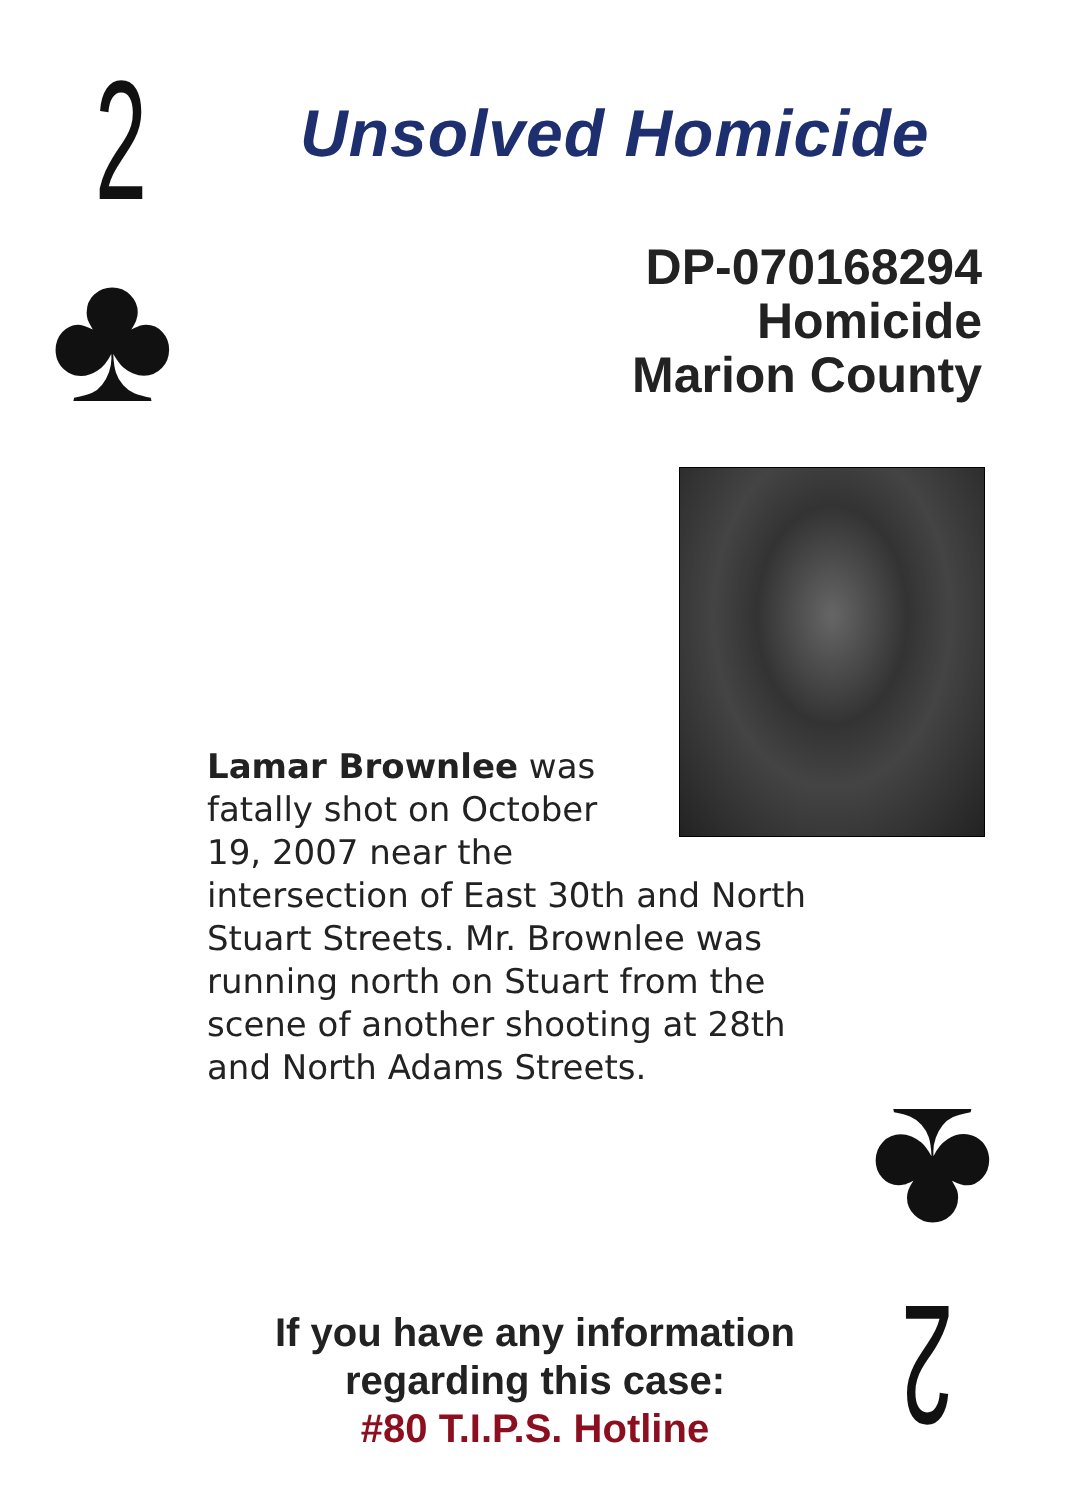2
♣
Unsolved Homicide
DP-070168294
Homicide
Marion County
Lamar Brownlee was
fatally shot on October
19, 2007 near the
intersection of East 30th and North Stuart Streets. Mr. Brownlee was running north on Stuart from the scene of another shooting at 28th and North Adams Streets.
If you have any information
regarding this case:
#80 T.I.P.S. Hotline
♣
2